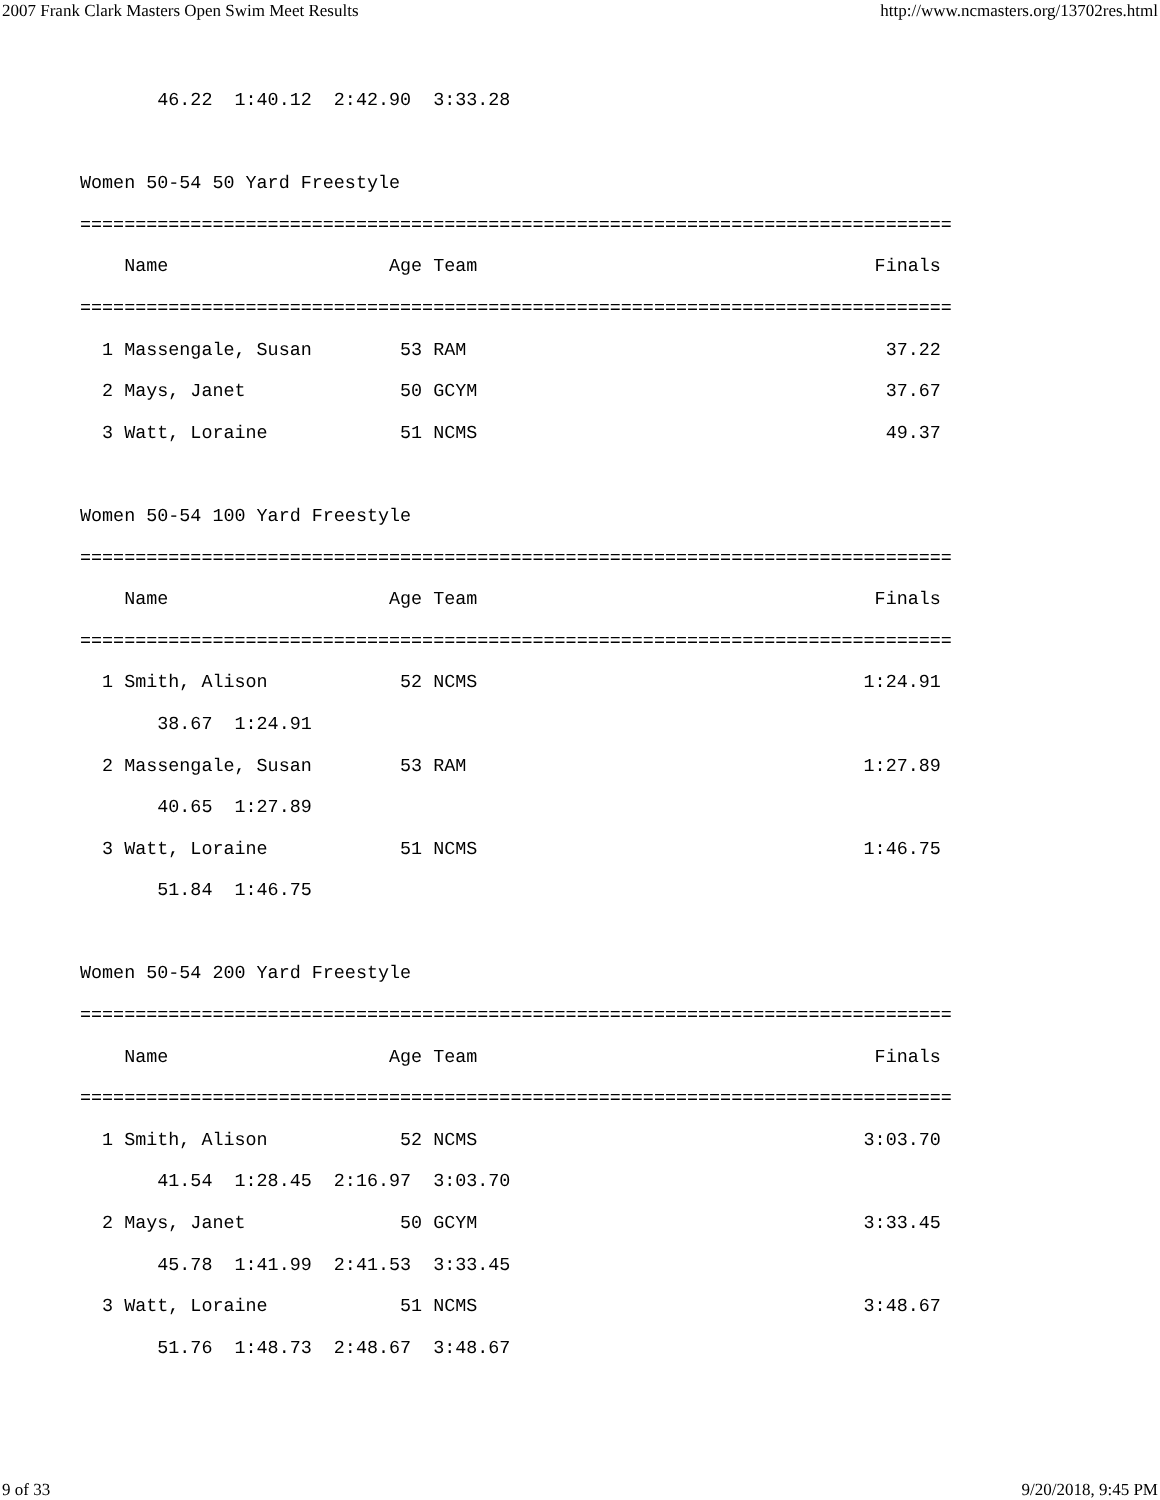2007 Frank Clark Masters Open Swim Meet Results http://www.ncmasters.org/13702res.html
       46.22  1:40.12  2:42.90  3:33.28

Women 50-54 50 Yard Freestyle
===============================================================================
    Name                    Age Team                                    Finals
===============================================================================
  1 Massengale, Susan        53 RAM                                      37.22
  2 Mays, Janet              50 GCYM                                     37.67
  3 Watt, Loraine            51 NCMS                                     49.37

Women 50-54 100 Yard Freestyle
===============================================================================
    Name                    Age Team                                    Finals
===============================================================================
  1 Smith, Alison            52 NCMS                                   1:24.91
       38.67  1:24.91
  2 Massengale, Susan        53 RAM                                    1:27.89
       40.65  1:27.89
  3 Watt, Loraine            51 NCMS                                   1:46.75
       51.84  1:46.75

Women 50-54 200 Yard Freestyle
===============================================================================
    Name                    Age Team                                    Finals
===============================================================================
  1 Smith, Alison            52 NCMS                                   3:03.70
       41.54  1:28.45  2:16.97  3:03.70
  2 Mays, Janet              50 GCYM                                   3:33.45
       45.78  1:41.99  2:41.53  3:33.45
  3 Watt, Loraine            51 NCMS                                   3:48.67
       51.76  1:48.73  2:48.67  3:48.67
9 of 33 9/20/2018, 9:45 PM